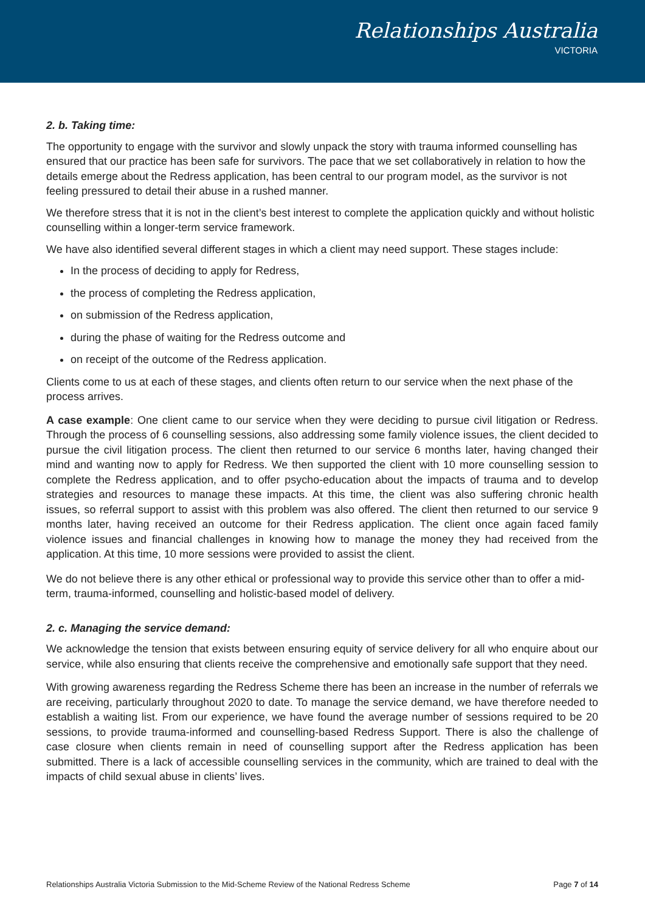Relationships Australia
VICTORIA
2. b. Taking time:
The opportunity to engage with the survivor and slowly unpack the story with trauma informed counselling has ensured that our practice has been safe for survivors. The pace that we set collaboratively in relation to how the details emerge about the Redress application, has been central to our program model, as the survivor is not feeling pressured to detail their abuse in a rushed manner.
We therefore stress that it is not in the client’s best interest to complete the application quickly and without holistic counselling within a longer-term service framework.
We have also identified several different stages in which a client may need support. These stages include:
In the process of deciding to apply for Redress,
the process of completing the Redress application,
on submission of the Redress application,
during the phase of waiting for the Redress outcome and
on receipt of the outcome of the Redress application.
Clients come to us at each of these stages, and clients often return to our service when the next phase of the process arrives.
A case example: One client came to our service when they were deciding to pursue civil litigation or Redress. Through the process of 6 counselling sessions, also addressing some family violence issues, the client decided to pursue the civil litigation process. The client then returned to our service 6 months later, having changed their mind and wanting now to apply for Redress. We then supported the client with 10 more counselling session to complete the Redress application, and to offer psycho-education about the impacts of trauma and to develop strategies and resources to manage these impacts. At this time, the client was also suffering chronic health issues, so referral support to assist with this problem was also offered. The client then returned to our service 9 months later, having received an outcome for their Redress application. The client once again faced family violence issues and financial challenges in knowing how to manage the money they had received from the application. At this time, 10 more sessions were provided to assist the client.
We do not believe there is any other ethical or professional way to provide this service other than to offer a mid-term, trauma-informed, counselling and holistic-based model of delivery.
2. c. Managing the service demand:
We acknowledge the tension that exists between ensuring equity of service delivery for all who enquire about our service, while also ensuring that clients receive the comprehensive and emotionally safe support that they need.
With growing awareness regarding the Redress Scheme there has been an increase in the number of referrals we are receiving, particularly throughout 2020 to date. To manage the service demand, we have therefore needed to establish a waiting list. From our experience, we have found the average number of sessions required to be 20 sessions, to provide trauma-informed and counselling-based Redress Support. There is also the challenge of case closure when clients remain in need of counselling support after the Redress application has been submitted. There is a lack of accessible counselling services in the community, which are trained to deal with the impacts of child sexual abuse in clients’ lives.
Relationships Australia Victoria Submission to the Mid-Scheme Review of the National Redress Scheme Page 7 of 14